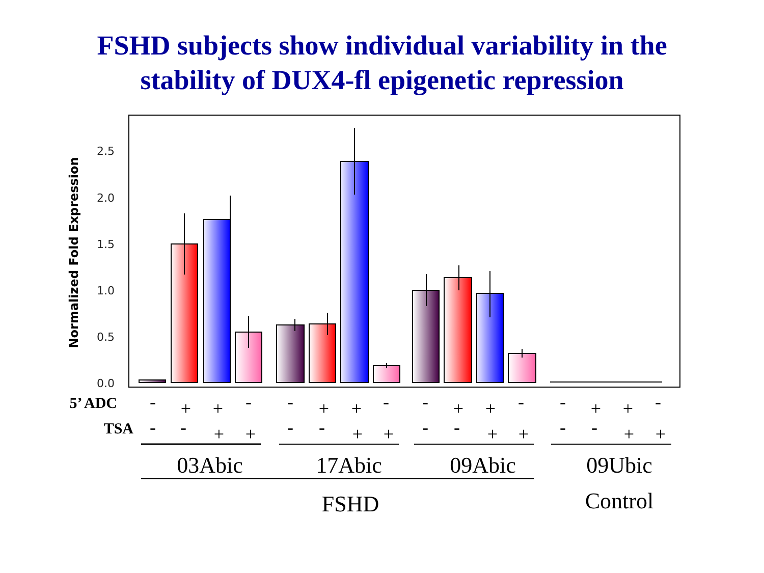FSHD subjects show individual variability in the
stability of DUX4-fl epigenetic repression
0.0
0.5
1.0
1.5
2.0
2.5
Normalized Fold Expression
5’ ADC
TSA
-
+
+
-
-
+
+
-
-
+
+
-
-
+
+
-
-
-
+
+
-
-
+
+
-
-
+
+
-
-
+
+
03Abic
17Abic
09Abic
09Ubic
FSHD
Control